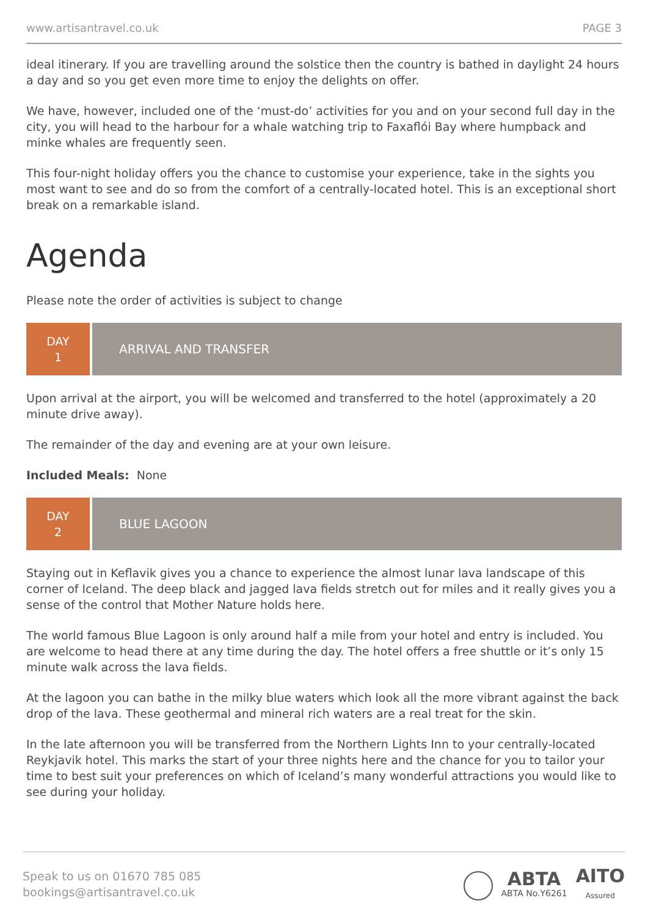www.artisantravel.co.uk PAGE 3
ideal itinerary. If you are travelling around the solstice then the country is bathed in daylight 24 hours a day and so you get even more time to enjoy the delights on offer.
We have, however, included one of the ‘must-do’ activities for you and on your second full day in the city, you will head to the harbour for a whale watching trip to Faxaflói Bay where humpback and minke whales are frequently seen.
This four-night holiday offers you the chance to customise your experience, take in the sights you most want to see and do so from the comfort of a centrally-located hotel. This is an exceptional short break on a remarkable island.
Agenda
Please note the order of activities is subject to change
DAY
1
ARRIVAL AND TRANSFER
Upon arrival at the airport, you will be welcomed and transferred to the hotel (approximately a 20 minute drive away).
The remainder of the day and evening are at your own leisure.
Included Meals: None
DAY
2
BLUE LAGOON
Staying out in Keflavik gives you a chance to experience the almost lunar lava landscape of this corner of Iceland. The deep black and jagged lava fields stretch out for miles and it really gives you a sense of the control that Mother Nature holds here.
The world famous Blue Lagoon is only around half a mile from your hotel and entry is included. You are welcome to head there at any time during the day. The hotel offers a free shuttle or it’s only 15 minute walk across the lava fields.
At the lagoon you can bathe in the milky blue waters which look all the more vibrant against the back drop of the lava. These geothermal and mineral rich waters are a real treat for the skin.
In the late afternoon you will be transferred from the Northern Lights Inn to your centrally-located Reykjavik hotel. This marks the start of your three nights here and the chance for you to tailor your time to best suit your preferences on which of Iceland’s many wonderful attractions you would like to see during your holiday.
Speak to us on 01670 785 085
bookings@artisantravel.co.uk
ABTA
ABTA No.Y6261
AITO
Assured